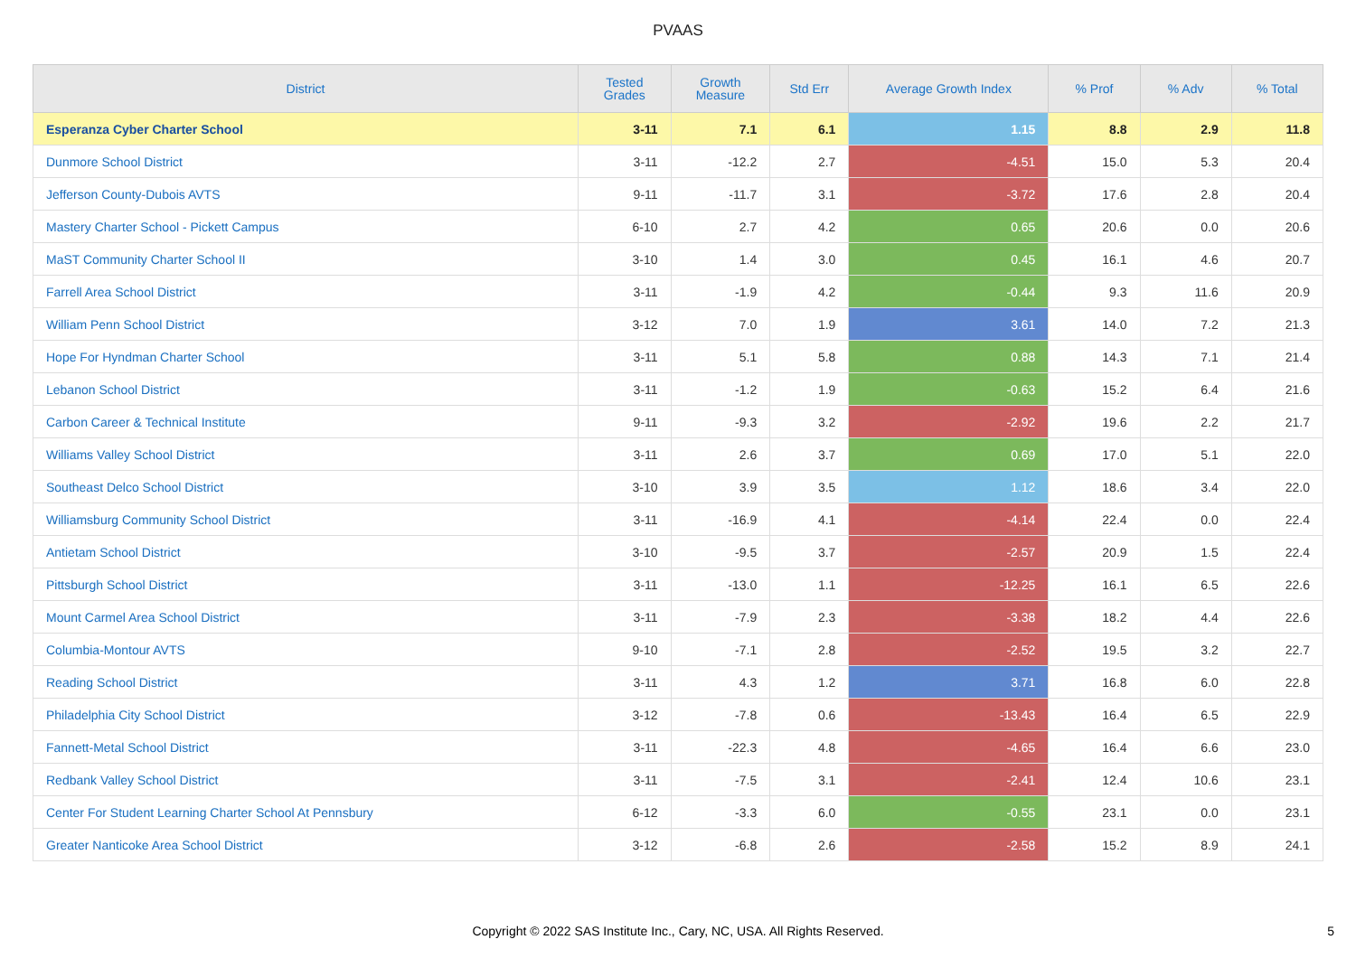PVAAS
| District | Tested Grades | Growth Measure | Std Err | Average Growth Index | % Prof | % Adv | % Total |
| --- | --- | --- | --- | --- | --- | --- | --- |
| Esperanza Cyber Charter School | 3-11 | 7.1 | 6.1 | 1.15 | 8.8 | 2.9 | 11.8 |
| Dunmore School District | 3-11 | -12.2 | 2.7 | -4.51 | 15.0 | 5.3 | 20.4 |
| Jefferson County-Dubois AVTS | 9-11 | -11.7 | 3.1 | -3.72 | 17.6 | 2.8 | 20.4 |
| Mastery Charter School - Pickett Campus | 6-10 | 2.7 | 4.2 | 0.65 | 20.6 | 0.0 | 20.6 |
| MaST Community Charter School II | 3-10 | 1.4 | 3.0 | 0.45 | 16.1 | 4.6 | 20.7 |
| Farrell Area School District | 3-11 | -1.9 | 4.2 | -0.44 | 9.3 | 11.6 | 20.9 |
| William Penn School District | 3-12 | 7.0 | 1.9 | 3.61 | 14.0 | 7.2 | 21.3 |
| Hope For Hyndman Charter School | 3-11 | 5.1 | 5.8 | 0.88 | 14.3 | 7.1 | 21.4 |
| Lebanon School District | 3-11 | -1.2 | 1.9 | -0.63 | 15.2 | 6.4 | 21.6 |
| Carbon Career & Technical Institute | 9-11 | -9.3 | 3.2 | -2.92 | 19.6 | 2.2 | 21.7 |
| Williams Valley School District | 3-11 | 2.6 | 3.7 | 0.69 | 17.0 | 5.1 | 22.0 |
| Southeast Delco School District | 3-10 | 3.9 | 3.5 | 1.12 | 18.6 | 3.4 | 22.0 |
| Williamsburg Community School District | 3-11 | -16.9 | 4.1 | -4.14 | 22.4 | 0.0 | 22.4 |
| Antietam School District | 3-10 | -9.5 | 3.7 | -2.57 | 20.9 | 1.5 | 22.4 |
| Pittsburgh School District | 3-11 | -13.0 | 1.1 | -12.25 | 16.1 | 6.5 | 22.6 |
| Mount Carmel Area School District | 3-11 | -7.9 | 2.3 | -3.38 | 18.2 | 4.4 | 22.6 |
| Columbia-Montour AVTS | 9-10 | -7.1 | 2.8 | -2.52 | 19.5 | 3.2 | 22.7 |
| Reading School District | 3-11 | 4.3 | 1.2 | 3.71 | 16.8 | 6.0 | 22.8 |
| Philadelphia City School District | 3-12 | -7.8 | 0.6 | -13.43 | 16.4 | 6.5 | 22.9 |
| Fannett-Metal School District | 3-11 | -22.3 | 4.8 | -4.65 | 16.4 | 6.6 | 23.0 |
| Redbank Valley School District | 3-11 | -7.5 | 3.1 | -2.41 | 12.4 | 10.6 | 23.1 |
| Center For Student Learning Charter School At Pennsbury | 6-12 | -3.3 | 6.0 | -0.55 | 23.1 | 0.0 | 23.1 |
| Greater Nanticoke Area School District | 3-12 | -6.8 | 2.6 | -2.58 | 15.2 | 8.9 | 24.1 |
Copyright © 2022 SAS Institute Inc., Cary, NC, USA. All Rights Reserved.
5